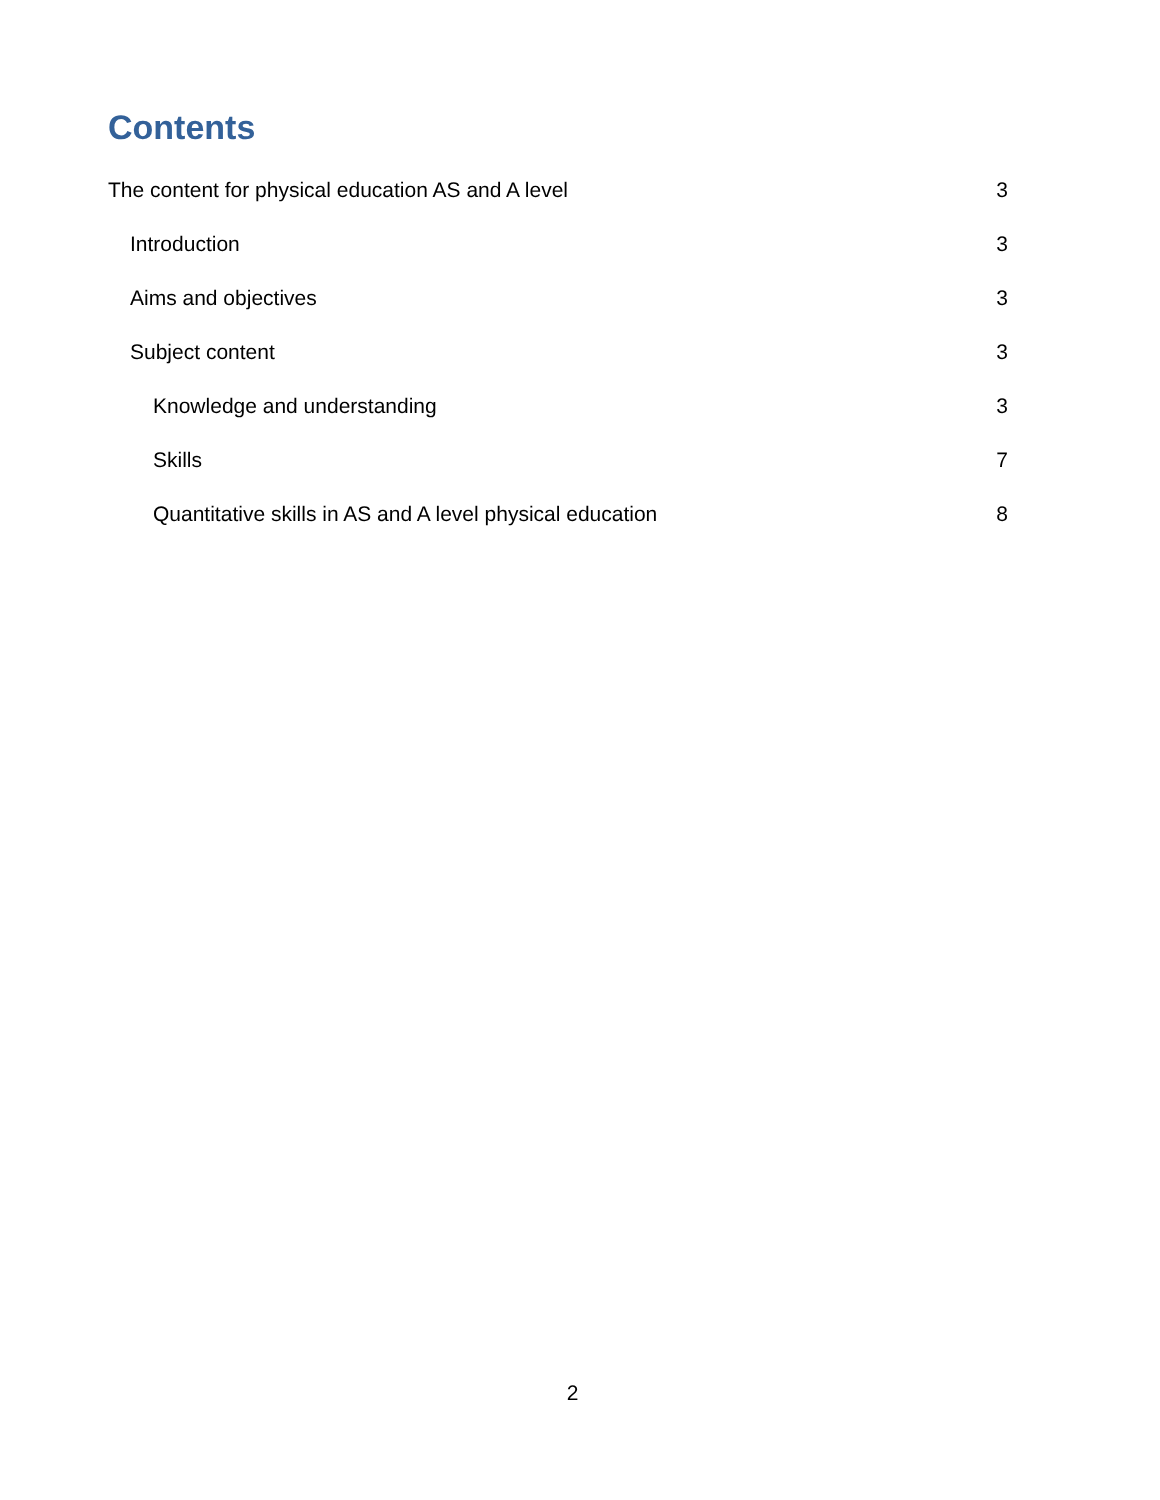Contents
The content for physical education AS and A level 3
Introduction 3
Aims and objectives 3
Subject content 3
Knowledge and understanding 3
Skills 7
Quantitative skills in AS and A level physical education 8
2